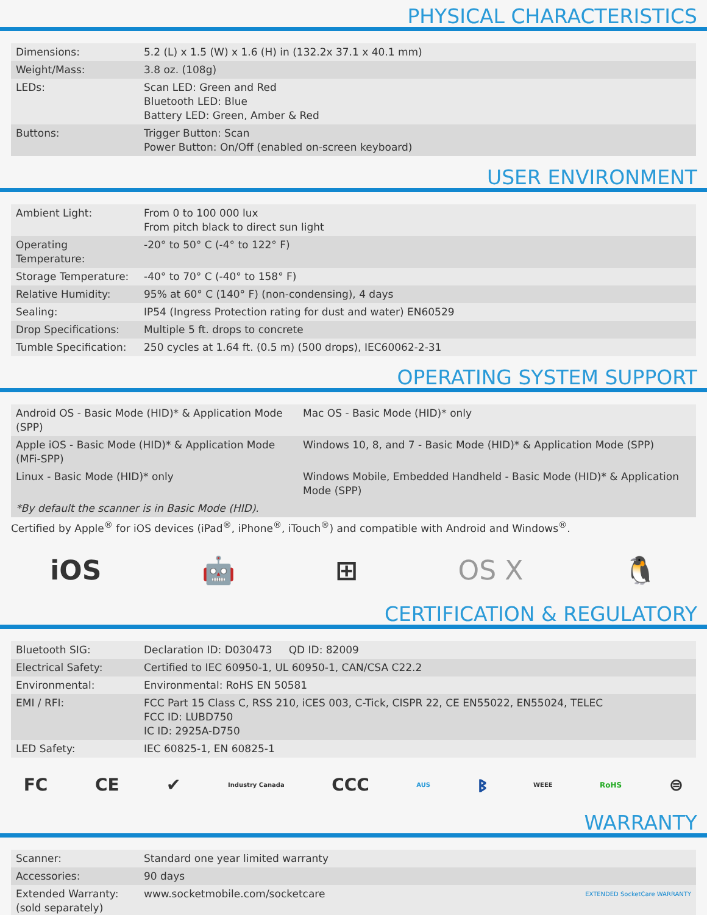PHYSICAL CHARACTERISTICS
| Dimensions: | 5.2 (L) x 1.5 (W) x 1.6 (H) in (132.2x 37.1 x 40.1 mm) |
| Weight/Mass: | 3.8 oz. (108g) |
| LEDs: | Scan LED: Green and Red Bluetooth LED: Blue Battery LED: Green, Amber & Red |
| Buttons: | Trigger Button: Scan Power Button: On/Off (enabled on-screen keyboard) |
USER ENVIRONMENT
| Ambient Light: | From 0 to 100 000 lux From pitch black to direct sun light |
| Operating Temperature: | -20° to 50° C (-4° to 122° F) |
| Storage Temperature: | -40° to 70° C (-40° to 158° F) |
| Relative Humidity: | 95% at 60° C (140° F) (non-condensing), 4 days |
| Sealing: | IP54 (Ingress Protection rating for dust and water) EN60529 |
| Drop Specifications: | Multiple 5 ft. drops to concrete |
| Tumble Specification: | 250 cycles at 1.64 ft. (0.5 m) (500 drops), IEC60062-2-31 |
OPERATING SYSTEM SUPPORT
| Android OS - Basic Mode (HID)* & Application Mode (SPP) | Mac OS - Basic Mode (HID)* only |
| Apple iOS - Basic Mode (HID)* & Application Mode (MFi-SPP) | Windows 10, 8, and 7 - Basic Mode (HID)* & Application Mode (SPP) |
| Linux - Basic Mode (HID)* only | Windows Mobile, Embedded Handheld - Basic Mode (HID)* & Application Mode (SPP) |
| *By default the scanner is in Basic Mode (HID). | |
Certified by Apple<sup>®</sup> for iOS devices (iPad<sup>®</sup>, iPhone<sup>®</sup>, iTouch<sup>®</sup>) and compatible with Android and Windows<sup>®</sup>.
iOS 🤖 ⊞ OS X 🐧
CERTIFICATION & REGULATORY
| Bluetooth SIG: | Declaration ID: D030473 QD ID: 82009 |
| Electrical Safety: | Certified to IEC 60950-1, UL 60950-1, CAN/CSA C22.2 |
| Environmental: | Environmental: RoHS EN 50581 |
| EMI / RFI: | FCC Part 15 Class C, RSS 210, iCES 003, C-Tick, CISPR 22, CE EN55022, EN55024, TELEC FCC ID: LUBD750 IC ID: 2925A-D750 |
| LED Safety: | IEC 60825-1, EN 60825-1 |
FC CE ✔ Industry Canada CCC AUS ᛒ WEEE RoHS ⊜
WARRANTY
| Scanner: | Standard one year limited warranty |
| Accessories: | 90 days |
| Extended Warranty: (sold separately) | www.socketmobile.com/socketcare EXTENDED SocketCare WARRANTY |